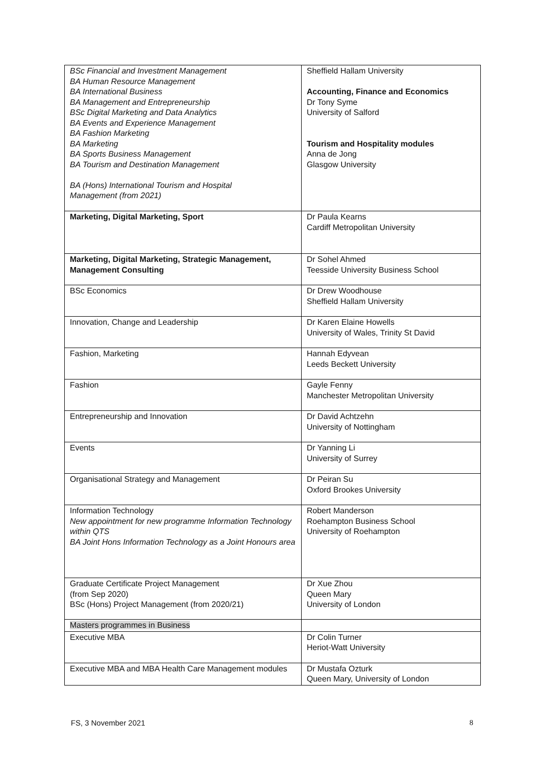| BSc Financial and Investment Management BA Human Resource Management BA International Business BA Management and Entrepreneurship BSc Digital Marketing and Data Analytics BA Events and Experience Management BA Fashion Marketing BA Marketing BA Sports Business Management BA Tourism and Destination Management BA (Hons) International Tourism and Hospital Management (from 2021) | Sheffield Hallam University Accounting, Finance and Economics Dr Tony Syme University of Salford Tourism and Hospitality modules Anna de Jong Glasgow University |
| Marketing, Digital Marketing, Sport | Dr Paula Kearns Cardiff Metropolitan University |
| Marketing, Digital Marketing, Strategic Management, Management Consulting | Dr Sohel Ahmed Teesside University Business School |
| BSc Economics | Dr Drew Woodhouse Sheffield Hallam University |
| Innovation, Change and Leadership | Dr Karen Elaine Howells University of Wales, Trinity St David |
| Fashion, Marketing | Hannah Edyvean Leeds Beckett University |
| Fashion | Gayle Fenny Manchester Metropolitan University |
| Entrepreneurship and Innovation | Dr David Achtzehn University of Nottingham |
| Events | Dr Yanning Li University of Surrey |
| Organisational Strategy and Management | Dr Peiran Su Oxford Brookes University |
| Information Technology New appointment for new programme Information Technology within QTS BA Joint Hons Information Technology as a Joint Honours area | Robert Manderson Roehampton Business School University of Roehampton |
| Graduate Certificate Project Management (from Sep 2020) BSc (Hons) Project Management (from 2020/21) | Dr Xue Zhou Queen Mary University of London |
| Masters programmes in Business | |
| Executive MBA | Dr Colin Turner Heriot-Watt University |
| Executive MBA and MBA Health Care Management modules | Dr Mustafa Ozturk Queen Mary, University of London |
FS, 3 November 2021 8